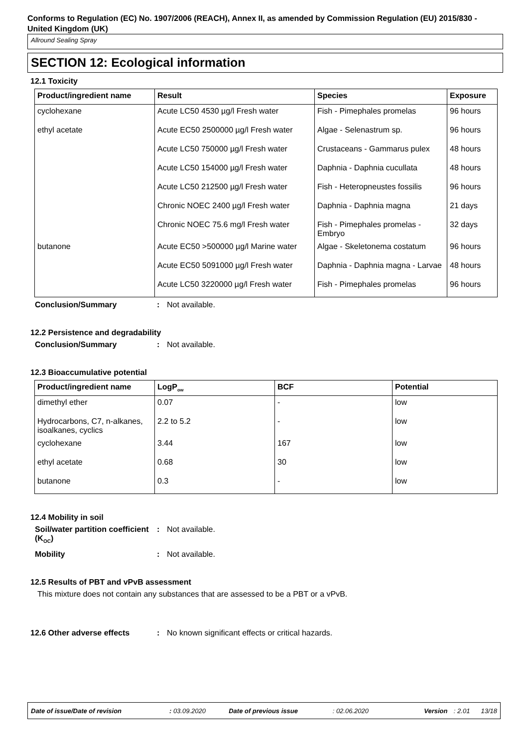Conforms to Regulation (EC) No. 1907/2006 (REACH), Annex II, as amended by Commission Regulation (EU) 2015/830 - United Kingdom (UK)
Allround Sealing Spray
SECTION 12: Ecological information
12.1 Toxicity
| Product/ingredient name | Result | Species | Exposure |
| --- | --- | --- | --- |
| cyclohexane | Acute LC50 4530 µg/l Fresh water | Fish - Pimephales promelas | 96 hours |
| ethyl acetate | Acute EC50 2500000 µg/l Fresh water | Algae - Selenastrum sp. | 96 hours |
| | Acute LC50 750000 µg/l Fresh water | Crustaceans - Gammarus pulex | 48 hours |
| | Acute LC50 154000 µg/l Fresh water | Daphnia - Daphnia cucullata | 48 hours |
| | Acute LC50 212500 µg/l Fresh water | Fish - Heteropneustes fossilis | 96 hours |
| | Chronic NOEC 2400 µg/l Fresh water | Daphnia - Daphnia magna | 21 days |
| | Chronic NOEC 75.6 mg/l Fresh water | Fish - Pimephales promelas - Embryo | 32 days |
| butanone | Acute EC50 >500000 µg/l Marine water | Algae - Skeletonema costatum | 96 hours |
| | Acute EC50 5091000 µg/l Fresh water | Daphnia - Daphnia magna - Larvae | 48 hours |
| | Acute LC50 3220000 µg/l Fresh water | Fish - Pimephales promelas | 96 hours |
Conclusion/Summary: Not available.
12.2 Persistence and degradability
Conclusion/Summary: Not available.
12.3 Bioaccumulative potential
| Product/ingredient name | LogP<sub>ow</sub> | BCF | Potential |
| --- | --- | --- | --- |
| dimethyl ether | 0.07 | - | low |
| Hydrocarbons, C7, n-alkanes, isoalkanes, cyclics | 2.2 to 5.2 | - | low |
| cyclohexane | 3.44 | 167 | low |
| ethyl acetate | 0.68 | 30 | low |
| butanone | 0.3 | - | low |
12.4 Mobility in soil
Soil/water partition coefficient (K<sub>OC</sub>): Not available.
Mobility: Not available.
12.5 Results of PBT and vPvB assessment
This mixture does not contain any substances that are assessed to be a PBT or a vPvB.
12.6 Other adverse effects: No known significant effects or critical hazards.
Date of issue/Date of revision: 03.09.2020 Date of previous issue: 02.06.2020 Version: 2.01 13/18